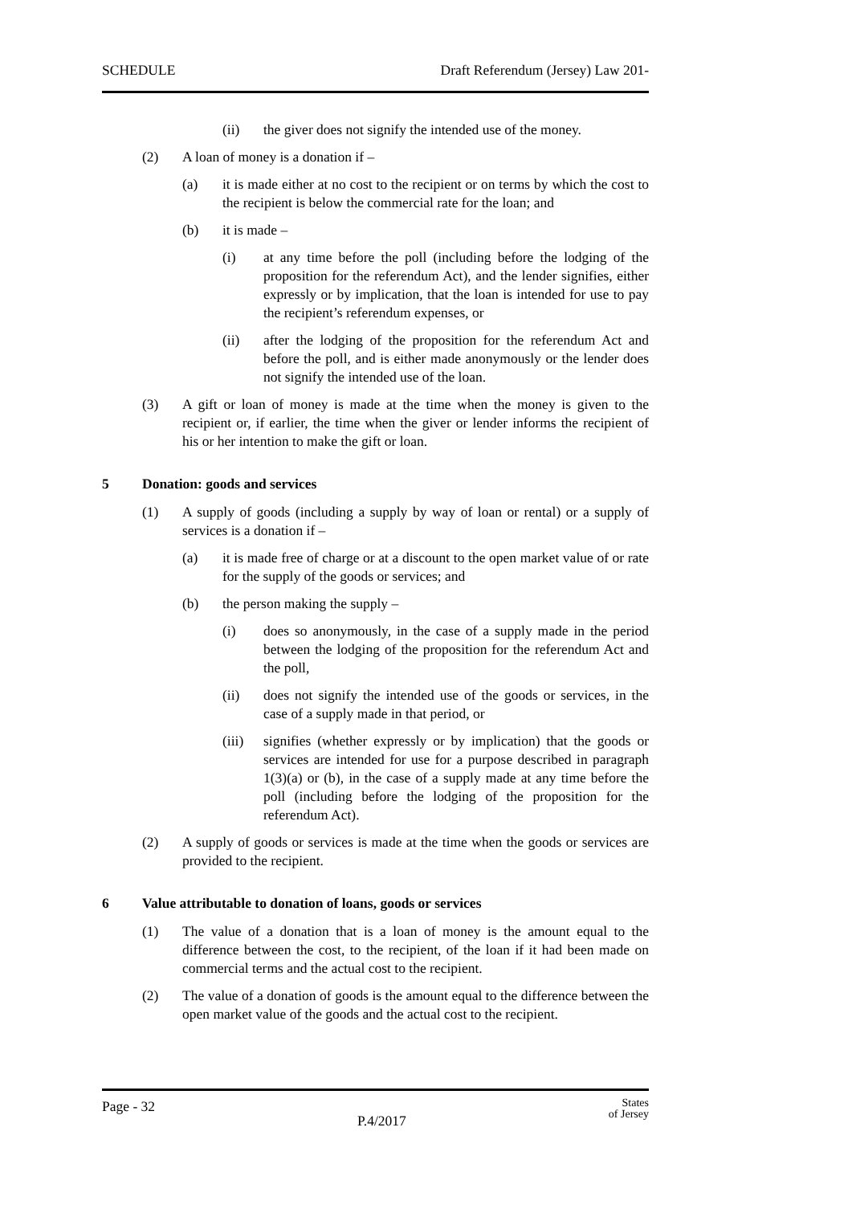SCHEDULE Draft Referendum (Jersey) Law 201-
(ii) the giver does not signify the intended use of the money.
(2) A loan of money is a donation if –
(a) it is made either at no cost to the recipient or on terms by which the cost to the recipient is below the commercial rate for the loan; and
(b) it is made –
(i) at any time before the poll (including before the lodging of the proposition for the referendum Act), and the lender signifies, either expressly or by implication, that the loan is intended for use to pay the recipient’s referendum expenses, or
(ii) after the lodging of the proposition for the referendum Act and before the poll, and is either made anonymously or the lender does not signify the intended use of the loan.
(3) A gift or loan of money is made at the time when the money is given to the recipient or, if earlier, the time when the giver or lender informs the recipient of his or her intention to make the gift or loan.
5 Donation: goods and services
(1) A supply of goods (including a supply by way of loan or rental) or a supply of services is a donation if –
(a) it is made free of charge or at a discount to the open market value of or rate for the supply of the goods or services; and
(b) the person making the supply –
(i) does so anonymously, in the case of a supply made in the period between the lodging of the proposition for the referendum Act and the poll,
(ii) does not signify the intended use of the goods or services, in the case of a supply made in that period, or
(iii) signifies (whether expressly or by implication) that the goods or services are intended for use for a purpose described in paragraph 1(3)(a) or (b), in the case of a supply made at any time before the poll (including before the lodging of the proposition for the referendum Act).
(2) A supply of goods or services is made at the time when the goods or services are provided to the recipient.
6 Value attributable to donation of loans, goods or services
(1) The value of a donation that is a loan of money is the amount equal to the difference between the cost, to the recipient, of the loan if it had been made on commercial terms and the actual cost to the recipient.
(2) The value of a donation of goods is the amount equal to the difference between the open market value of the goods and the actual cost to the recipient.
Page - 32 P.4/2017 States
of Jersey